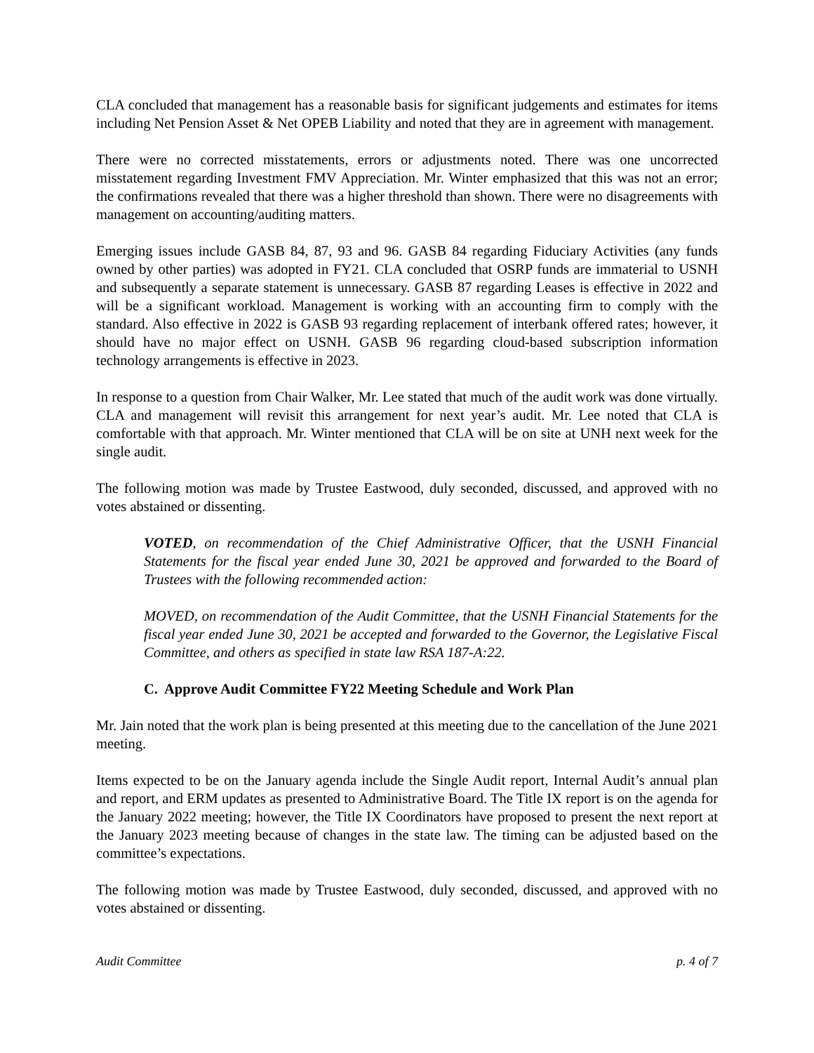CLA concluded that management has a reasonable basis for significant judgements and estimates for items including Net Pension Asset & Net OPEB Liability and noted that they are in agreement with management.
There were no corrected misstatements, errors or adjustments noted. There was one uncorrected misstatement regarding Investment FMV Appreciation. Mr. Winter emphasized that this was not an error; the confirmations revealed that there was a higher threshold than shown. There were no disagreements with management on accounting/auditing matters.
Emerging issues include GASB 84, 87, 93 and 96. GASB 84 regarding Fiduciary Activities (any funds owned by other parties) was adopted in FY21. CLA concluded that OSRP funds are immaterial to USNH and subsequently a separate statement is unnecessary. GASB 87 regarding Leases is effective in 2022 and will be a significant workload. Management is working with an accounting firm to comply with the standard. Also effective in 2022 is GASB 93 regarding replacement of interbank offered rates; however, it should have no major effect on USNH. GASB 96 regarding cloud-based subscription information technology arrangements is effective in 2023.
In response to a question from Chair Walker, Mr. Lee stated that much of the audit work was done virtually. CLA and management will revisit this arrangement for next year’s audit. Mr. Lee noted that CLA is comfortable with that approach. Mr. Winter mentioned that CLA will be on site at UNH next week for the single audit.
The following motion was made by Trustee Eastwood, duly seconded, discussed, and approved with no votes abstained or dissenting.
VOTED, on recommendation of the Chief Administrative Officer, that the USNH Financial Statements for the fiscal year ended June 30, 2021 be approved and forwarded to the Board of Trustees with the following recommended action:
MOVED, on recommendation of the Audit Committee, that the USNH Financial Statements for the fiscal year ended June 30, 2021 be accepted and forwarded to the Governor, the Legislative Fiscal Committee, and others as specified in state law RSA 187-A:22.
C. Approve Audit Committee FY22 Meeting Schedule and Work Plan
Mr. Jain noted that the work plan is being presented at this meeting due to the cancellation of the June 2021 meeting.
Items expected to be on the January agenda include the Single Audit report, Internal Audit’s annual plan and report, and ERM updates as presented to Administrative Board. The Title IX report is on the agenda for the January 2022 meeting; however, the Title IX Coordinators have proposed to present the next report at the January 2023 meeting because of changes in the state law. The timing can be adjusted based on the committee’s expectations.
The following motion was made by Trustee Eastwood, duly seconded, discussed, and approved with no votes abstained or dissenting.
Audit Committee p. 4 of 7